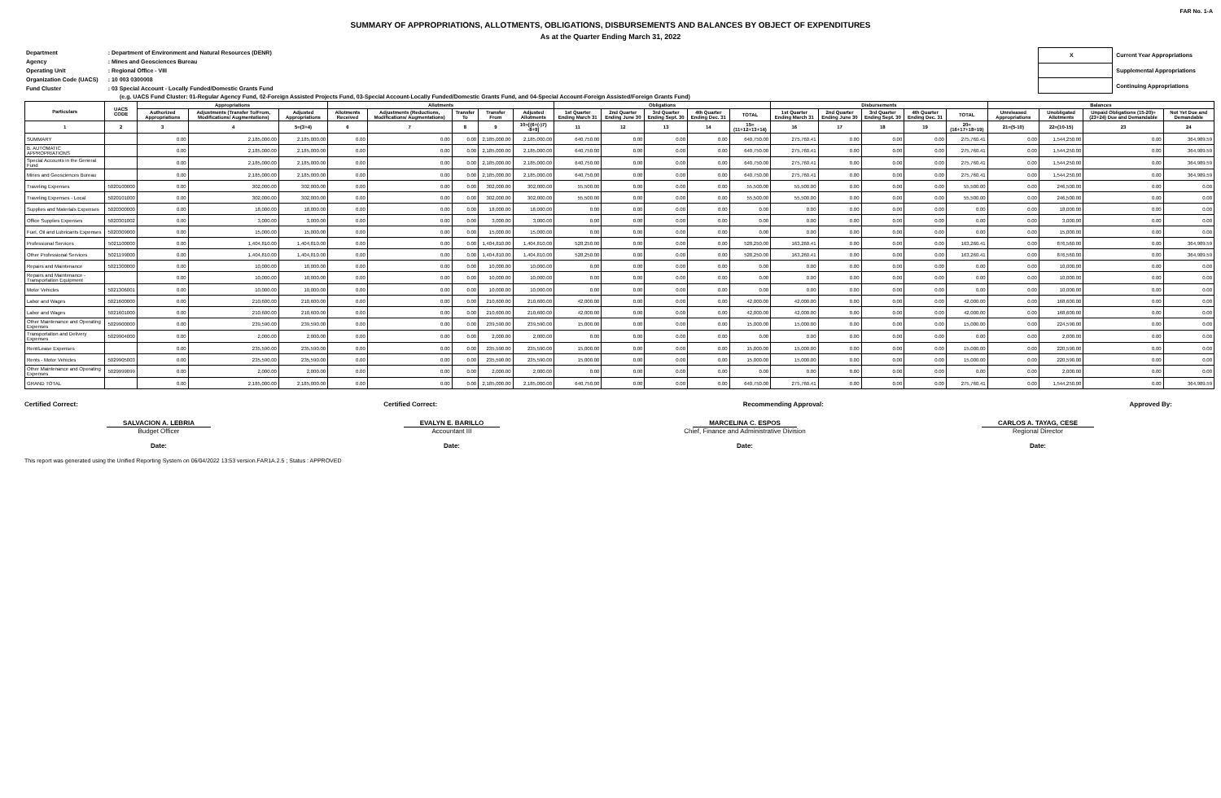FAR No. 1-A
SUMMARY OF APPROPRIATIONS, ALLOTMENTS, OBLIGATIONS, DISBURSEMENTS AND BALANCES BY OBJECT OF EXPENDITURES
As at the Quarter Ending March 31, 2022
| Department | : Department of Environment and Natural Resources (DENR) |
| Agency | : Mines and Geosciences Bureau |
| Operating Unit | : Regional Office - VIII |
| Organization Code (UACS) | : 10 003 0300008 |
| Fund Cluster | : 03 Special Account - Locally Funded/Domestic Grants Fund |
| X | Current Year Appropriations |
| | Supplemental Appropriations |
| | Continuing Appropriations |
(e.g. UACS Fund Cluster: 01-Regular Agency Fund, 02-Foreign Assisted Projects Fund, 03-Special Account-Locally Funded/Domestic Grants Fund, and 04-Special Account-Foreign Assisted/Foreign Grants Fund)
| Particulars | UACS CODE | Appropriations | | | Allotments | | | | | Obligations | | | | | Disbursements | | | | | Balances | | | |
| --- | --- | --- | --- | --- | --- | --- | --- | --- | --- | --- | --- | --- | --- | --- | --- | --- | --- | --- | --- | --- | --- | --- | --- |
| | | Authorized Appropriations | Adjustments (Transfer To/From, Modifications/ Augmentations) | Adjusted Appropriations | Allotments Received | Adjustments (Reductions, Modifications/ Augmentations) | Transfer To | Transfer From | Adjusted Allotments | 1st Quarter Ending March 31 | 2nd Quarter Ending June 30 | 3rd Quarter Ending Sept. 30 | 4th Quarter Ending Dec. 31 | TOTAL | 1st Quarter Ending March 31 | 2nd Quarter Ending June 30 | 3rd Quarter Ending Sept. 30 | 4th Quarter Ending Dec. 31 | TOTAL | Unreleased Appropriations | Unobligated Allotments | Unpaid Obligations (15-20)=(23+24) Due and Demandable | Not Yet Due and Demandable |
| 1 | 2 | 3 | 4 | 5=(3+4) | 6 | 7 | 8 | 9 | 10=[{6+(-)7} -8+9] | 11 | 12 | 13 | 14 | 15=(11+12+13+14) | 16 | 17 | 18 | 19 | 20=(16+17+18+19) | 21=(5-10) | 22=(10-15) | 23 | 24 |
| SUMMARY | | 0.00 | 2,185,000.00 | 2,185,000.00 | 0.00 | 0.00 | 0.00 | 2,185,000.00 | 2,185,000.00 | 640,750.00 | 0.00 | 0.00 | 0.00 | 640,750.00 | 275,760.41 | 0.00 | 0.00 | 0.00 | 275,760.41 | 0.00 | 1,544,250.00 | 0.00 | 364,989.59 |
| B. AUTOMATIC APPROPRIATIONS | | 0.00 | 2,185,000.00 | 2,185,000.00 | 0.00 | 0.00 | 0.00 | 2,185,000.00 | 2,185,000.00 | 640,750.00 | 0.00 | 0.00 | 0.00 | 640,750.00 | 275,760.41 | 0.00 | 0.00 | 0.00 | 275,760.41 | 0.00 | 1,544,250.00 | 0.00 | 364,989.59 |
| Special Accounts in the General Fund | | 0.00 | 2,185,000.00 | 2,185,000.00 | 0.00 | 0.00 | 0.00 | 2,185,000.00 | 2,185,000.00 | 640,750.00 | 0.00 | 0.00 | 0.00 | 640,750.00 | 275,760.41 | 0.00 | 0.00 | 0.00 | 275,760.41 | 0.00 | 1,544,250.00 | 0.00 | 364,989.59 |
| Mines and Geosciences Bureau | | 0.00 | 2,185,000.00 | 2,185,000.00 | 0.00 | 0.00 | 0.00 | 2,185,000.00 | 2,185,000.00 | 640,750.00 | 0.00 | 0.00 | 0.00 | 640,750.00 | 275,760.41 | 0.00 | 0.00 | 0.00 | 275,760.41 | 0.00 | 1,544,250.00 | 0.00 | 364,989.59 |
| Traveling Expenses | 5020100000 | 0.00 | 302,000.00 | 302,000.00 | 0.00 | 0.00 | 0.00 | 302,000.00 | 302,000.00 | 55,500.00 | 0.00 | 0.00 | 0.00 | 55,500.00 | 55,500.00 | 0.00 | 0.00 | 0.00 | 55,500.00 | 0.00 | 246,500.00 | 0.00 | 0.00 |
| Traveling Expenses - Local | 5020101000 | 0.00 | 302,000.00 | 302,000.00 | 0.00 | 0.00 | 0.00 | 302,000.00 | 302,000.00 | 55,500.00 | 0.00 | 0.00 | 0.00 | 55,500.00 | 55,500.00 | 0.00 | 0.00 | 0.00 | 55,500.00 | 0.00 | 246,500.00 | 0.00 | 0.00 |
| Supplies and Materials Expenses | 5020300000 | 0.00 | 18,000.00 | 18,000.00 | 0.00 | 0.00 | 0.00 | 18,000.00 | 18,000.00 | 0.00 | 0.00 | 0.00 | 0.00 | 0.00 | 0.00 | 0.00 | 0.00 | 0.00 | 0.00 | 0.00 | 18,000.00 | 0.00 | 0.00 |
| Office Supplies Expenses | 5020301002 | 0.00 | 3,000.00 | 3,000.00 | 0.00 | 0.00 | 0.00 | 3,000.00 | 3,000.00 | 0.00 | 0.00 | 0.00 | 0.00 | 0.00 | 0.00 | 0.00 | 0.00 | 0.00 | 0.00 | 0.00 | 3,000.00 | 0.00 | 0.00 |
| Fuel, Oil and Lubricants Expenses | 5020309000 | 0.00 | 15,000.00 | 15,000.00 | 0.00 | 0.00 | 0.00 | 15,000.00 | 15,000.00 | 0.00 | 0.00 | 0.00 | 0.00 | 0.00 | 0.00 | 0.00 | 0.00 | 0.00 | 0.00 | 0.00 | 15,000.00 | 0.00 | 0.00 |
| Professional Services | 5021100000 | 0.00 | 1,404,810.00 | 1,404,810.00 | 0.00 | 0.00 | 0.00 | 1,404,810.00 | 1,404,810.00 | 528,250.00 | 0.00 | 0.00 | 0.00 | 528,250.00 | 163,260.41 | 0.00 | 0.00 | 0.00 | 163,260.41 | 0.00 | 876,560.00 | 0.00 | 364,989.59 |
| Other Professional Services | 5021199000 | 0.00 | 1,404,810.00 | 1,404,810.00 | 0.00 | 0.00 | 0.00 | 1,404,810.00 | 1,404,810.00 | 528,250.00 | 0.00 | 0.00 | 0.00 | 528,250.00 | 163,260.41 | 0.00 | 0.00 | 0.00 | 163,260.41 | 0.00 | 876,560.00 | 0.00 | 364,989.59 |
| Repairs and Maintenance | 5021300000 | 0.00 | 10,000.00 | 10,000.00 | 0.00 | 0.00 | 0.00 | 10,000.00 | 10,000.00 | 0.00 | 0.00 | 0.00 | 0.00 | 0.00 | 0.00 | 0.00 | 0.00 | 0.00 | 0.00 | 0.00 | 10,000.00 | 0.00 | 0.00 |
| Repairs and Maintenance - Transportation Equipment | | 0.00 | 10,000.00 | 10,000.00 | 0.00 | 0.00 | 0.00 | 10,000.00 | 10,000.00 | 0.00 | 0.00 | 0.00 | 0.00 | 0.00 | 0.00 | 0.00 | 0.00 | 0.00 | 0.00 | 0.00 | 10,000.00 | 0.00 | 0.00 |
| Motor Vehicles | 5021306001 | 0.00 | 10,000.00 | 10,000.00 | 0.00 | 0.00 | 0.00 | 10,000.00 | 10,000.00 | 0.00 | 0.00 | 0.00 | 0.00 | 0.00 | 0.00 | 0.00 | 0.00 | 0.00 | 0.00 | 0.00 | 10,000.00 | 0.00 | 0.00 |
| Labor and Wages | 5021600000 | 0.00 | 210,600.00 | 210,600.00 | 0.00 | 0.00 | 0.00 | 210,600.00 | 210,600.00 | 42,000.00 | 0.00 | 0.00 | 0.00 | 42,000.00 | 42,000.00 | 0.00 | 0.00 | 0.00 | 42,000.00 | 0.00 | 168,600.00 | 0.00 | 0.00 |
| Labor and Wages | 5021601000 | 0.00 | 210,600.00 | 210,600.00 | 0.00 | 0.00 | 0.00 | 210,600.00 | 210,600.00 | 42,000.00 | 0.00 | 0.00 | 0.00 | 42,000.00 | 42,000.00 | 0.00 | 0.00 | 0.00 | 42,000.00 | 0.00 | 168,600.00 | 0.00 | 0.00 |
| Other Maintenance and Operating Expenses | 5029900000 | 0.00 | 239,590.00 | 239,590.00 | 0.00 | 0.00 | 0.00 | 239,590.00 | 239,590.00 | 15,000.00 | 0.00 | 0.00 | 0.00 | 15,000.00 | 15,000.00 | 0.00 | 0.00 | 0.00 | 15,000.00 | 0.00 | 224,590.00 | 0.00 | 0.00 |
| Transportation and Delivery Expenses | 5029904000 | 0.00 | 2,000.00 | 2,000.00 | 0.00 | 0.00 | 0.00 | 2,000.00 | 2,000.00 | 0.00 | 0.00 | 0.00 | 0.00 | 0.00 | 0.00 | 0.00 | 0.00 | 0.00 | 0.00 | 0.00 | 2,000.00 | 0.00 | 0.00 |
| Rent/Lease Expenses | | 0.00 | 235,590.00 | 235,590.00 | 0.00 | 0.00 | 0.00 | 235,590.00 | 235,590.00 | 15,000.00 | 0.00 | 0.00 | 0.00 | 15,000.00 | 15,000.00 | 0.00 | 0.00 | 0.00 | 15,000.00 | 0.00 | 220,590.00 | 0.00 | 0.00 |
| Rents - Motor Vehicles | 5029905003 | 0.00 | 235,590.00 | 235,590.00 | 0.00 | 0.00 | 0.00 | 235,590.00 | 235,590.00 | 15,000.00 | 0.00 | 0.00 | 0.00 | 15,000.00 | 15,000.00 | 0.00 | 0.00 | 0.00 | 15,000.00 | 0.00 | 220,590.00 | 0.00 | 0.00 |
| Other Maintenance and Operating Expenses | 5029999099 | 0.00 | 2,000.00 | 2,000.00 | 0.00 | 0.00 | 0.00 | 2,000.00 | 2,000.00 | 0.00 | 0.00 | 0.00 | 0.00 | 0.00 | 0.00 | 0.00 | 0.00 | 0.00 | 0.00 | 0.00 | 2,000.00 | 0.00 | 0.00 |
| GRAND TOTAL | | 0.00 | 2,185,000.00 | 2,185,000.00 | 0.00 | 0.00 | 0.00 | 2,185,000.00 | 2,185,000.00 | 640,750.00 | 0.00 | 0.00 | 0.00 | 640,750.00 | 275,760.41 | 0.00 | 0.00 | 0.00 | 275,760.41 | 0.00 | 1,544,250.00 | 0.00 | 364,989.59 |
Certified Correct: Certified Correct: Recommending Approval: Approved By:
SALVACION A. LEBRIA
Budget Officer
Date:
EVALYN E. BARILLO
Accountant III
Date:
MARCELINA C. ESPOS
Chief, Finance and Administrative Division
Date:
CARLOS A. TAYAG, CESE
Regional Director
Date:
This report was generated using the Unified Reporting System on 06/04/2022 13:53 version.FAR1A.2.5 ; Status : APPROVED